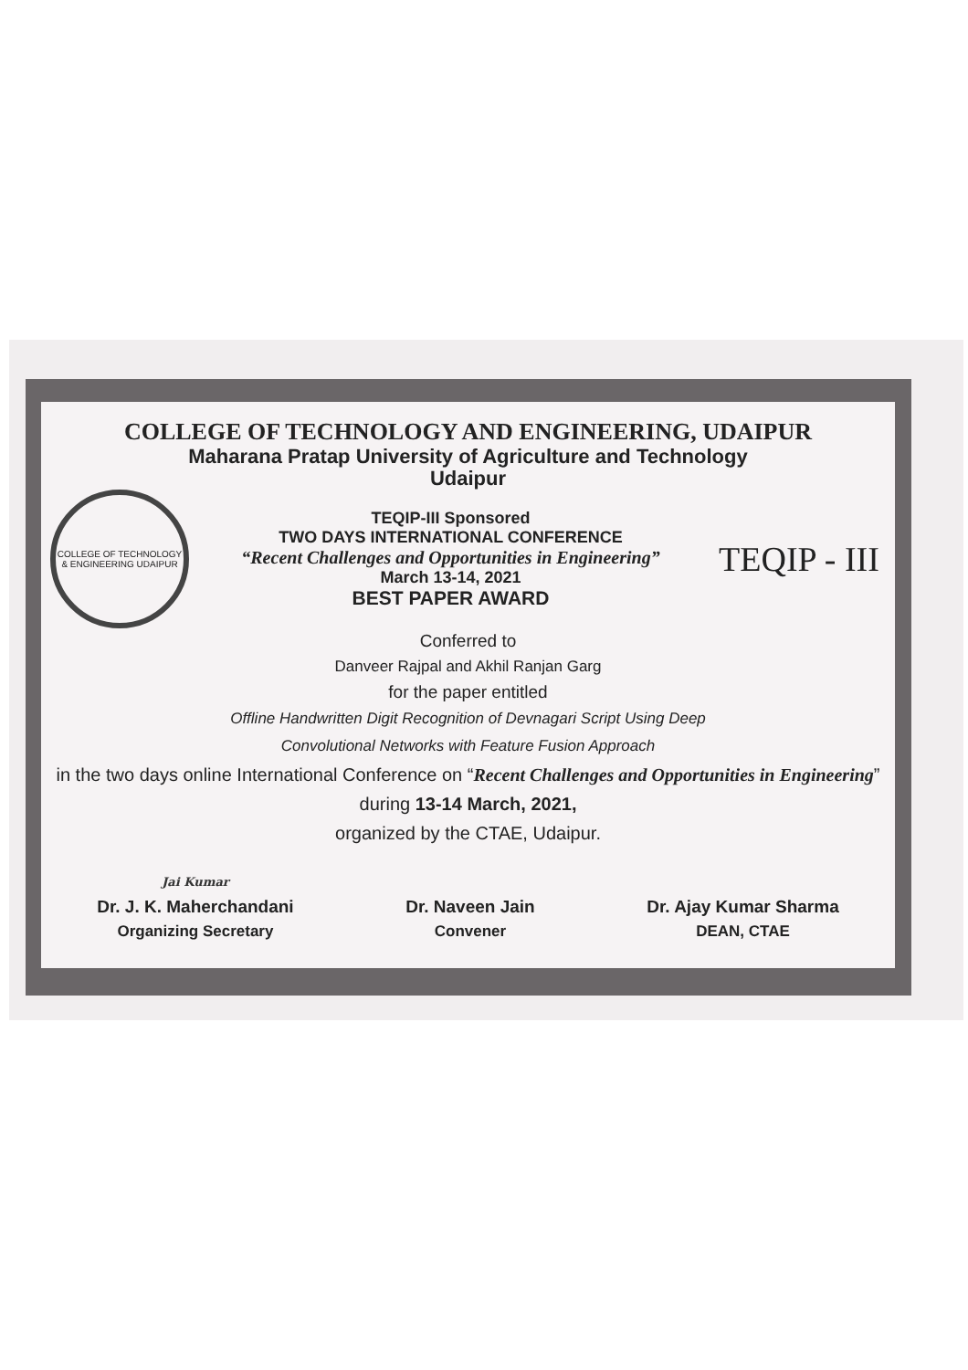COLLEGE OF TECHNOLOGY AND ENGINEERING, UDAIPUR
Maharana Pratap University of Agriculture and Technology
Udaipur
COLLEGE OF TECHNOLOGY & ENGINEERING UDAIPUR
TEQIP-III Sponsored
TWO DAYS INTERNATIONAL CONFERENCE
“Recent Challenges and Opportunities in Engineering”
March 13-14, 2021
BEST PAPER AWARD
TEQIP - III
Conferred to
Danveer Rajpal and Akhil Ranjan Garg
for the paper entitled
Offline Handwritten Digit Recognition of Devnagari Script Using Deep
Convolutional Networks with Feature Fusion Approach
in the two days online International Conference on “Recent Challenges and Opportunities in Engineering” during 13-14 March, 2021,
organized by the CTAE, Udaipur.
Jai Kumar
Dr. J. K. Maherchandani
Organizing Secretary
Dr. Naveen Jain
Convener
Dr. Ajay Kumar Sharma
DEAN, CTAE